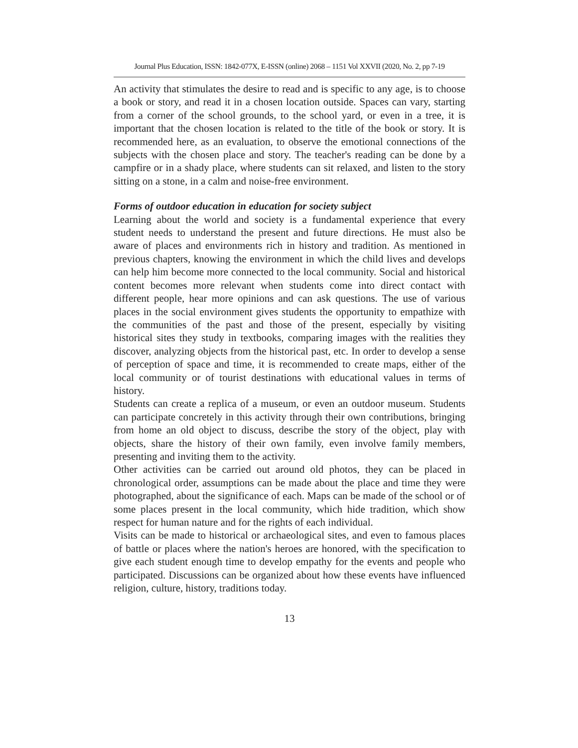Journal Plus Education, ISSN: 1842-077X, E-ISSN (online) 2068 – 1151 Vol XXVII (2020, No. 2, pp 7-19
An activity that stimulates the desire to read and is specific to any age, is to choose a book or story, and read it in a chosen location outside. Spaces can vary, starting from a corner of the school grounds, to the school yard, or even in a tree, it is important that the chosen location is related to the title of the book or story. It is recommended here, as an evaluation, to observe the emotional connections of the subjects with the chosen place and story. The teacher's reading can be done by a campfire or in a shady place, where students can sit relaxed, and listen to the story sitting on a stone, in a calm and noise-free environment.
Forms of outdoor education in education for society subject
Learning about the world and society is a fundamental experience that every student needs to understand the present and future directions. He must also be aware of places and environments rich in history and tradition. As mentioned in previous chapters, knowing the environment in which the child lives and develops can help him become more connected to the local community. Social and historical content becomes more relevant when students come into direct contact with different people, hear more opinions and can ask questions. The use of various places in the social environment gives students the opportunity to empathize with the communities of the past and those of the present, especially by visiting historical sites they study in textbooks, comparing images with the realities they discover, analyzing objects from the historical past, etc. In order to develop a sense of perception of space and time, it is recommended to create maps, either of the local community or of tourist destinations with educational values in terms of history.
Students can create a replica of a museum, or even an outdoor museum. Students can participate concretely in this activity through their own contributions, bringing from home an old object to discuss, describe the story of the object, play with objects, share the history of their own family, even involve family members, presenting and inviting them to the activity.
Other activities can be carried out around old photos, they can be placed in chronological order, assumptions can be made about the place and time they were photographed, about the significance of each. Maps can be made of the school or of some places present in the local community, which hide tradition, which show respect for human nature and for the rights of each individual.
Visits can be made to historical or archaeological sites, and even to famous places of battle or places where the nation's heroes are honored, with the specification to give each student enough time to develop empathy for the events and people who participated. Discussions can be organized about how these events have influenced religion, culture, history, traditions today.
13